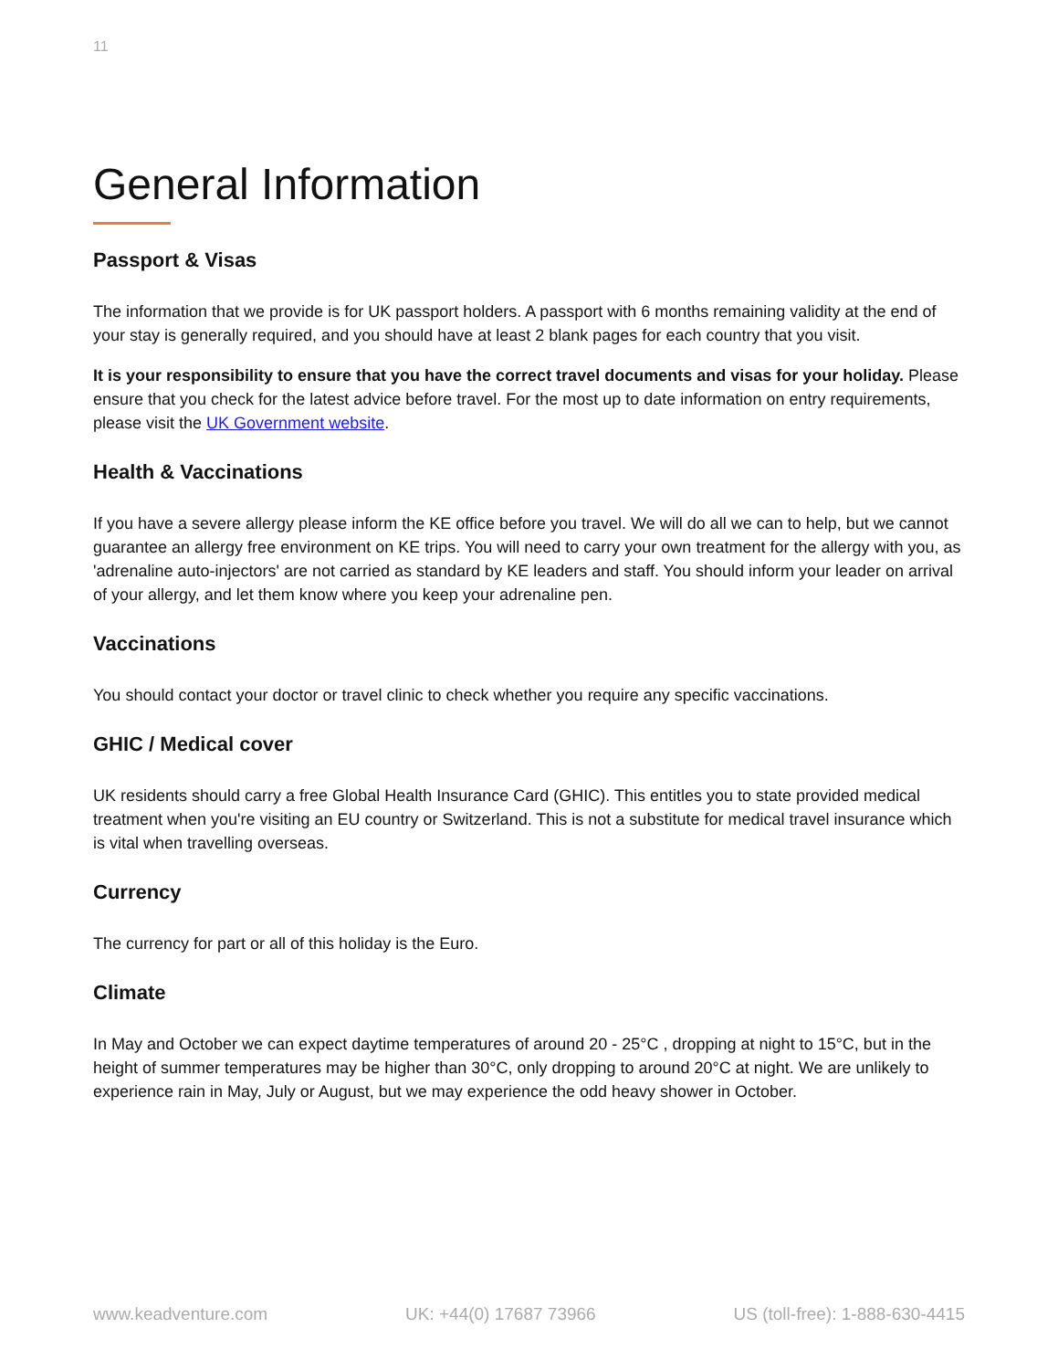11
General Information
Passport & Visas
The information that we provide is for UK passport holders. A passport with 6 months remaining validity at the end of your stay is generally required, and you should have at least 2 blank pages for each country that you visit.
It is your responsibility to ensure that you have the correct travel documents and visas for your holiday. Please ensure that you check for the latest advice before travel. For the most up to date information on entry requirements, please visit the UK Government website.
Health & Vaccinations
If you have a severe allergy please inform the KE office before you travel. We will do all we can to help, but we cannot guarantee an allergy free environment on KE trips. You will need to carry your own treatment for the allergy with you, as 'adrenaline auto-injectors' are not carried as standard by KE leaders and staff. You should inform your leader on arrival of your allergy, and let them know where you keep your adrenaline pen.
Vaccinations
You should contact your doctor or travel clinic to check whether you require any specific vaccinations.
GHIC / Medical cover
UK residents should carry a free Global Health Insurance Card (GHIC). This entitles you to state provided medical treatment when you're visiting an EU country or Switzerland. This is not a substitute for medical travel insurance which is vital when travelling overseas.
Currency
The currency for part or all of this holiday is the Euro.
Climate
In May and October we can expect daytime temperatures of around 20 - 25°C , dropping at night to 15°C, but in the height of summer temperatures may be higher than 30°C, only dropping to around 20°C at night. We are unlikely to experience rain in May, July or August, but we may experience the odd heavy shower in October.
www.keadventure.com UK: +44(0) 17687 73966 US (toll-free): 1-888-630-4415